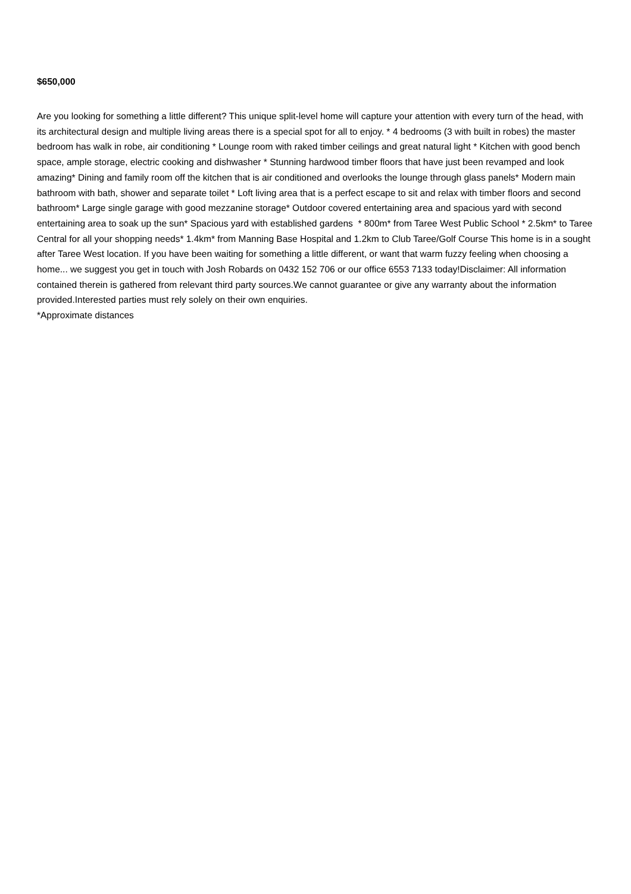$650,000
Are you looking for something a little different? This unique split-level home will capture your attention with every turn of the head, with its architectural design and multiple living areas there is a special spot for all to enjoy. * 4 bedrooms (3 with built in robes) the master bedroom has walk in robe, air conditioning * Lounge room with raked timber ceilings and great natural light * Kitchen with good bench space, ample storage, electric cooking and dishwasher * Stunning hardwood timber floors that have just been revamped and look amazing* Dining and family room off the kitchen that is air conditioned and overlooks the lounge through glass panels* Modern main bathroom with bath, shower and separate toilet * Loft living area that is a perfect escape to sit and relax with timber floors and second bathroom* Large single garage with good mezzanine storage* Outdoor covered entertaining area and spacious yard with second entertaining area to soak up the sun* Spacious yard with established gardens * 800m* from Taree West Public School * 2.5km* to Taree Central for all your shopping needs* 1.4km* from Manning Base Hospital and 1.2km to Club Taree/Golf Course This home is in a sought after Taree West location. If you have been waiting for something a little different, or want that warm fuzzy feeling when choosing a home... we suggest you get in touch with Josh Robards on 0432 152 706 or our office 6553 7133 today!Disclaimer: All information contained therein is gathered from relevant third party sources.We cannot guarantee or give any warranty about the information provided.Interested parties must rely solely on their own enquiries.
*Approximate distances